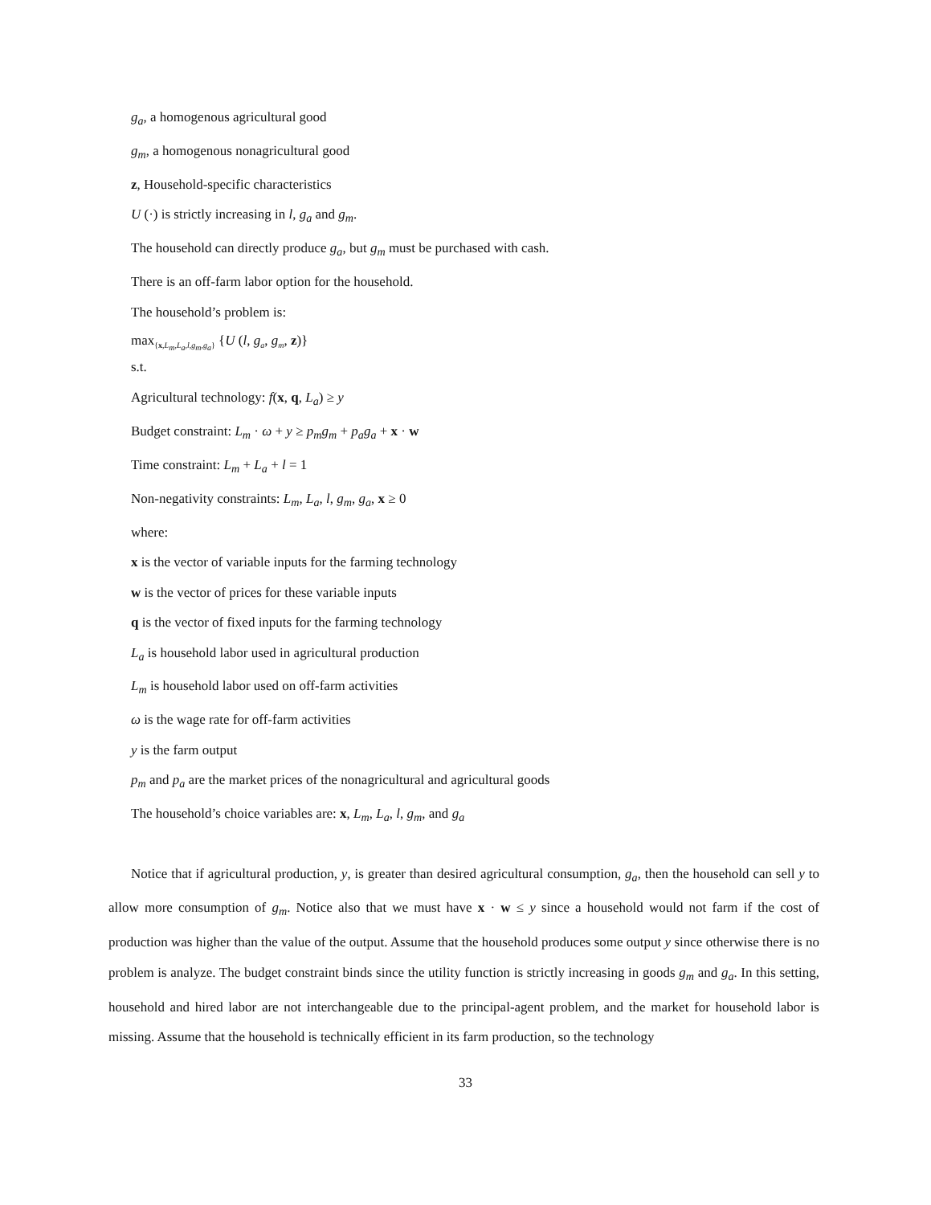g<sub>a</sub>, a homogenous agricultural good
g<sub>m</sub>, a homogenous nonagricultural good
z, Household-specific characteristics
U (·) is strictly increasing in l, g<sub>a</sub> and g<sub>m</sub>.
The household can directly produce g<sub>a</sub>, but g<sub>m</sub> must be purchased with cash.
There is an off-farm labor option for the household.
The household’s problem is:
max<sub>{x,L<sub>m</sub>,L<sub>a</sub>,l,g<sub>m</sub>,g<sub>a</sub>}</sub> {U (l, g<sub>a</sub>, g<sub>m</sub>, z)}
s.t.
Agricultural technology: f(x, q, L<sub>a</sub>) ≥ y
Budget constraint: L<sub>m</sub> · ω + y ≥ p<sub>m</sub>g<sub>m</sub> + p<sub>a</sub>g<sub>a</sub> + x · w
Time constraint: L<sub>m</sub> + L<sub>a</sub> + l = 1
Non-negativity constraints: L<sub>m</sub>, L<sub>a</sub>, l, g<sub>m</sub>, g<sub>a</sub>, x ≥ 0
where:
x is the vector of variable inputs for the farming technology
w is the vector of prices for these variable inputs
q is the vector of fixed inputs for the farming technology
L<sub>a</sub> is household labor used in agricultural production
L<sub>m</sub> is household labor used on off-farm activities
ω is the wage rate for off-farm activities
y is the farm output
p<sub>m</sub> and p<sub>a</sub> are the market prices of the nonagricultural and agricultural goods
The household’s choice variables are: x, L<sub>m</sub>, L<sub>a</sub>, l, g<sub>m</sub>, and g<sub>a</sub>
Notice that if agricultural production, y, is greater than desired agricultural consumption, g<sub>a</sub>, then the household can sell y to allow more consumption of g<sub>m</sub>. Notice also that we must have x · w ≤ y since a household would not farm if the cost of production was higher than the value of the output. Assume that the household produces some output y since otherwise there is no problem is analyze. The budget constraint binds since the utility function is strictly increasing in goods g<sub>m</sub> and g<sub>a</sub>. In this setting, household and hired labor are not interchangeable due to the principal-agent problem, and the market for household labor is missing. Assume that the household is technically efficient in its farm production, so the technology
33